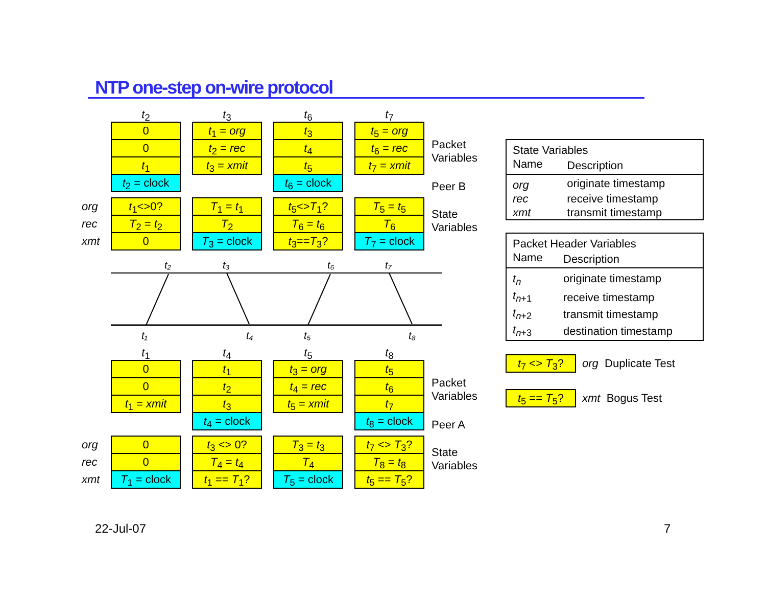NTP one-step on-wire protocol
t<sub>2</sub>
0
0
t<sub>1</sub>
t<sub>2</sub> = clock
t<sub>3</sub>
t<sub>1</sub> = org
t<sub>2</sub> = rec
t<sub>3</sub> = xmit
t<sub>6</sub>
t<sub>3</sub>
t<sub>4</sub>
t<sub>5</sub>
t<sub>6</sub> = clock
t<sub>7</sub>
t<sub>5</sub> = org
t<sub>6</sub> = rec
t<sub>7</sub> = xmit
Packet
Variables
Peer B
org
rec
xmt
t<sub>1</sub><>0?
T<sub>2</sub> = t<sub>2</sub>
0
T<sub>1</sub> = t<sub>1</sub>
T<sub>2</sub>
T<sub>3</sub> = clock
t<sub>5</sub><>T<sub>1</sub>?
T<sub>6</sub> = t<sub>6</sub>
t<sub>3</sub>==T<sub>3</sub>?
T<sub>5</sub> = t<sub>5</sub>
T<sub>6</sub>
T<sub>7</sub> = clock
State
Variables
t₂
t₃
t₆
t₇
t₁
t₄
t₅
t₈
t<sub>1</sub>
0
0
t<sub>1</sub> = xmit
t<sub>4</sub>
t<sub>1</sub>
t<sub>2</sub>
t<sub>3</sub>
t<sub>4</sub> = clock
t<sub>5</sub>
t<sub>3</sub> = org
t<sub>4</sub> = rec
t<sub>5</sub> = xmit
t<sub>8</sub>
t<sub>5</sub>
t<sub>6</sub>
t<sub>7</sub>
t<sub>8</sub> = clock
Packet
Variables
Peer A
org
rec
xmt
0
0
T<sub>1</sub> = clock
t<sub>3</sub> <> 0?
T<sub>4</sub> = t<sub>4</sub>
t<sub>1</sub> == T<sub>1</sub>?
T<sub>3</sub> = t<sub>3</sub>
T<sub>4</sub>
T<sub>5</sub> = clock
t<sub>7</sub> <> T<sub>3</sub>?
T<sub>8</sub> = t<sub>8</sub>
t<sub>5</sub> == T<sub>5</sub>?
State
Variables
| State Variables | |
| --- | --- |
| Name | Description |
| org | originate timestamp |
| rec | receive timestamp |
| xmt | transmit timestamp |
| Packet Header Variables | |
| --- | --- |
| Name | Description |
| t<sub>n</sub> | originate timestamp |
| t<sub>n+1</sub> | receive timestamp |
| t<sub>n+2</sub> | transmit timestamp |
| t<sub>n+3</sub> | destination timestamp |
t<sub>7</sub> <> T<sub>3</sub>? org Duplicate Test
t<sub>5</sub> == T<sub>5</sub>? xmt Bogus Test
22-Jul-07 7